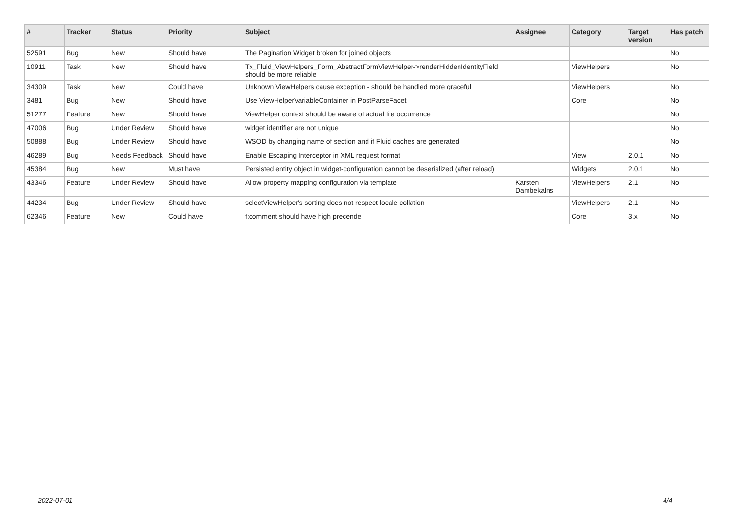| # | Tracker | Status | Priority | Subject | Assignee | Category | Target version | Has patch |
| --- | --- | --- | --- | --- | --- | --- | --- | --- |
| 52591 | Bug | New | Should have | The Pagination Widget broken for joined objects | | | | No |
| 10911 | Task | New | Should have | Tx_Fluid_ViewHelpers_Form_AbstractFormViewHelper->renderHiddenIdentityField should be more reliable | | ViewHelpers | | No |
| 34309 | Task | New | Could have | Unknown ViewHelpers cause exception - should be handled more graceful | | ViewHelpers | | No |
| 3481 | Bug | New | Should have | Use ViewHelperVariableContainer in PostParseFacet | | Core | | No |
| 51277 | Feature | New | Should have | ViewHelper context should be aware of actual file occurrence | | | | No |
| 47006 | Bug | Under Review | Should have | widget identifier are not unique | | | | No |
| 50888 | Bug | Under Review | Should have | WSOD by changing name of section and if Fluid caches are generated | | | | No |
| 46289 | Bug | Needs Feedback | Should have | Enable Escaping Interceptor in XML request format | | View | 2.0.1 | No |
| 45384 | Bug | New | Must have | Persisted entity object in widget-configuration cannot be deserialized (after reload) | | Widgets | 2.0.1 | No |
| 43346 | Feature | Under Review | Should have | Allow property mapping configuration via template | Karsten Dambekalns | ViewHelpers | 2.1 | No |
| 44234 | Bug | Under Review | Should have | selectViewHelper's sorting does not respect locale collation | | ViewHelpers | 2.1 | No |
| 62346 | Feature | New | Could have | f:comment should have high precende | | Core | 3.x | No |
2022-07-01 4/4